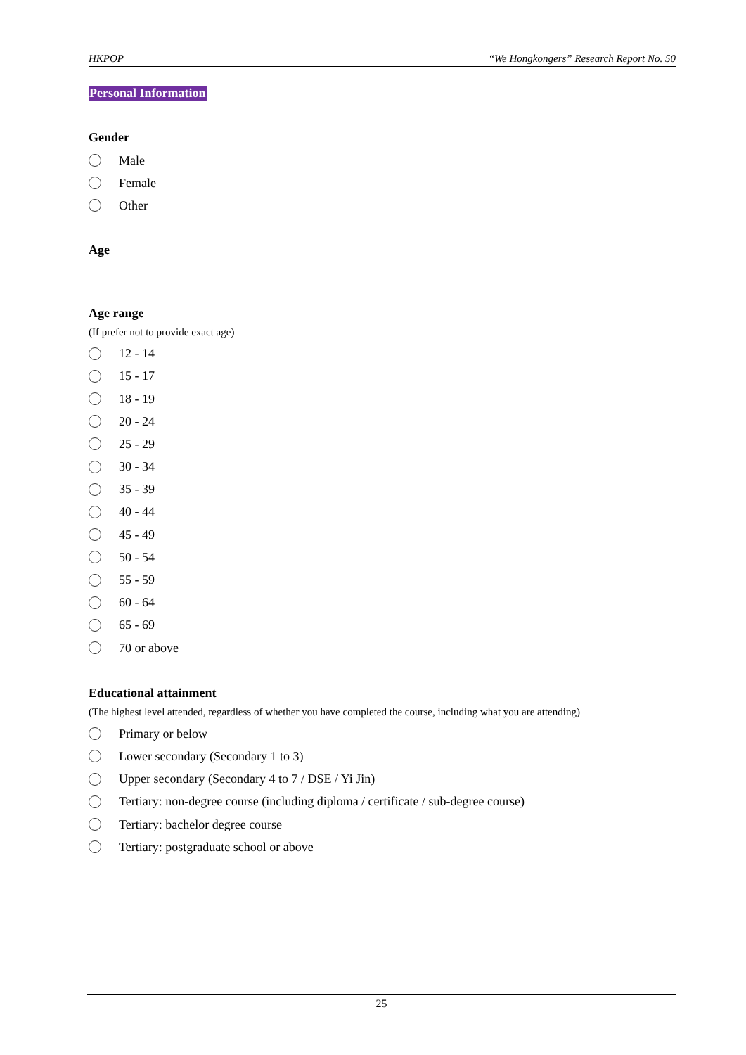HKPOP “We Hongkongers” Research Report No. 50
Personal Information
Gender
Male
Female
Other
Age
Age range
(If prefer not to provide exact age)
12 - 14
15 - 17
18 - 19
20 - 24
25 - 29
30 - 34
35 - 39
40 - 44
45 - 49
50 - 54
55 - 59
60 - 64
65 - 69
70 or above
Educational attainment
(The highest level attended, regardless of whether you have completed the course, including what you are attending)
Primary or below
Lower secondary (Secondary 1 to 3)
Upper secondary (Secondary 4 to 7 / DSE / Yi Jin)
Tertiary: non-degree course (including diploma / certificate / sub-degree course)
Tertiary: bachelor degree course
Tertiary: postgraduate school or above
25